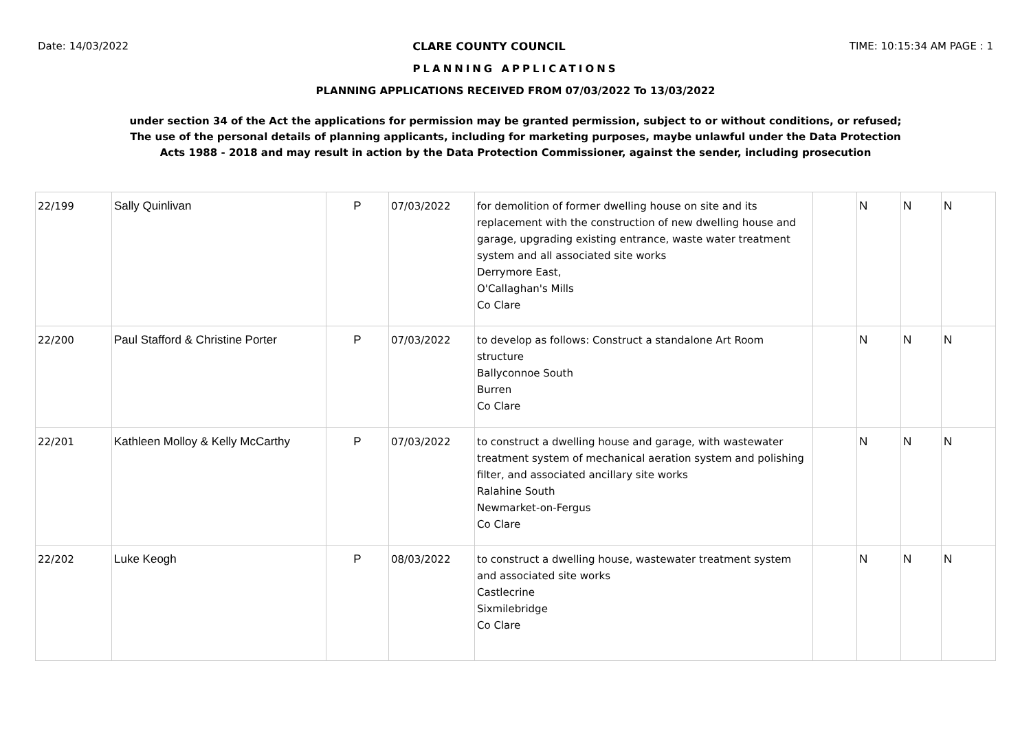Date: 14/03/2022 CLARE COUNTY COUNCIL TIME: 10:15:34 AM PAGE : 1
PLANNING APPLICATIONS
PLANNING APPLICATIONS RECEIVED FROM 07/03/2022 To 13/03/2022
under section 34 of the Act the applications for permission may be granted permission, subject to or without conditions, or refused;
The use of the personal details of planning applicants, including for marketing purposes, maybe unlawful under the Data Protection
Acts 1988 - 2018 and may result in action by the Data Protection Commissioner, against the sender, including prosecution
| 22/199 | Sally Quinlivan | P | 07/03/2022 | for demolition of former dwelling house on site and its replacement with the construction of new dwelling house and garage, upgrading existing entrance, waste water treatment system and all associated site works Derrymore East, O'Callaghan's Mills Co Clare | | N | N | N |
| 22/200 | Paul Stafford & Christine Porter | P | 07/03/2022 | to develop as follows: Construct a standalone Art Room structure Ballyconnoe South Burren Co Clare | | N | N | N |
| 22/201 | Kathleen Molloy & Kelly McCarthy | P | 07/03/2022 | to construct a dwelling house and garage, with wastewater treatment system of mechanical aeration system and polishing filter, and associated ancillary site works Ralahine South Newmarket-on-Fergus Co Clare | | N | N | N |
| 22/202 | Luke Keogh | P | 08/03/2022 | to construct a dwelling house, wastewater treatment system and associated site works Castlecrine Sixmilebridge Co Clare | | N | N | N |